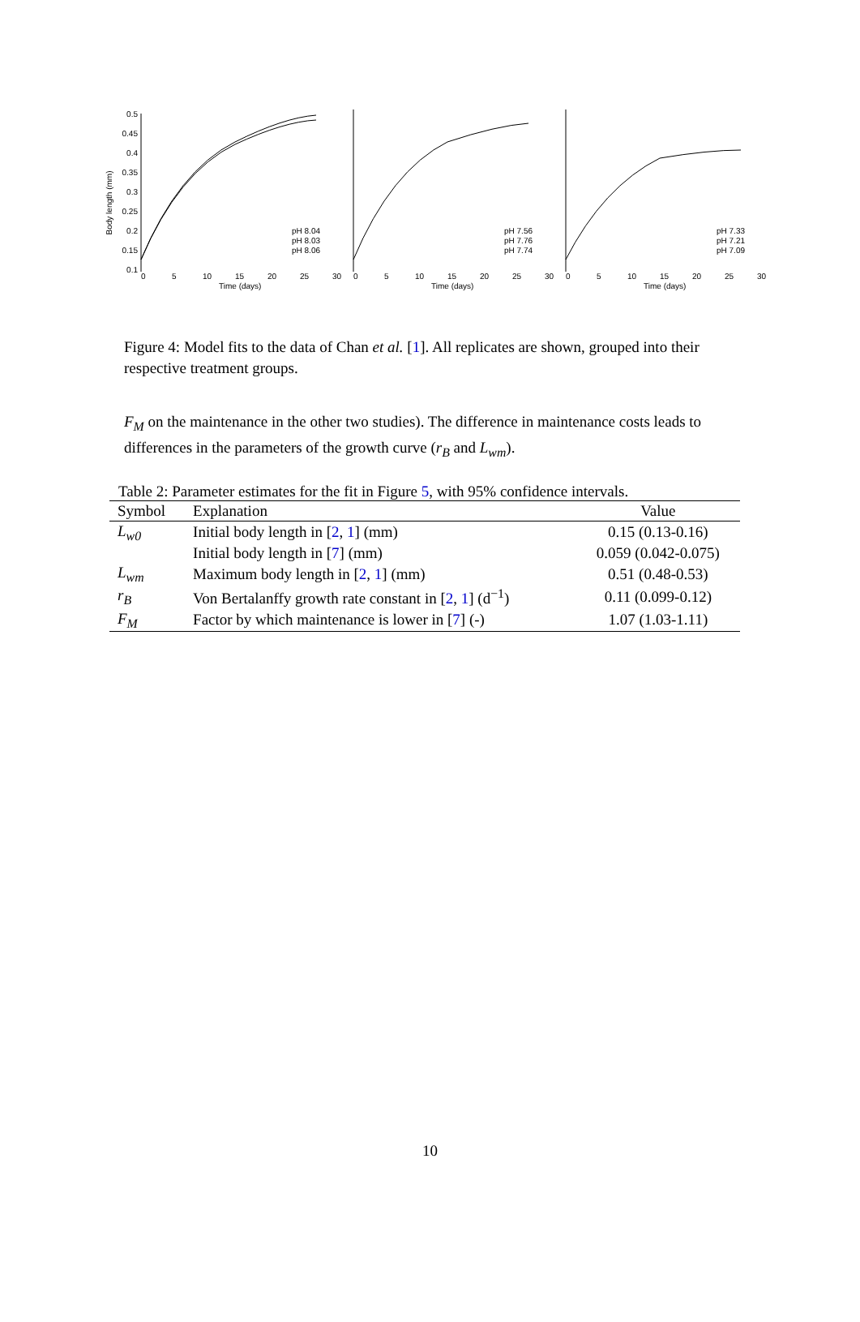Body length (mm)
0.5
0.45
0.4
0.35
0.3
0.25
0.2
0.15
0.1
0
5
10
15
20
25
30
Time (days)
pH 8.04
pH 8.03
pH 8.06
0
5
10
15
20
25
30
Time (days)
pH 7.56
pH 7.76
pH 7.74
0
5
10
15
20
25
30
Time (days)
pH 7.33
pH 7.21
pH 7.09
Figure 4: Model fits to the data of Chan et al. [1]. All replicates are shown, grouped into their respective treatment groups.
F<sub>M</sub> on the maintenance in the other two studies). The difference in maintenance costs leads to differences in the parameters of the growth curve (r<sub>B</sub> and L<sub>wm</sub>).
Table 2: Parameter estimates for the fit in Figure 5, with 95% confidence intervals.
| Symbol | Explanation | Value |
| --- | --- | --- |
| L<sub>w0</sub> | Initial body length in [ 2 , 1 ] (mm) | 0.15 (0.13-0.16) |
| | Initial body length in [ 7 ] (mm) | 0.059 (0.042-0.075) |
| L<sub>wm</sub> | Maximum body length in [ 2 , 1 ] (mm) | 0.51 (0.48-0.53) |
| r<sub>B</sub> | Von Bertalanffy growth rate constant in [ 2 , 1 ] (d<sup>−1</sup>) | 0.11 (0.099-0.12) |
| F<sub>M</sub> | Factor by which maintenance is lower in [ 7 ] (-) | 1.07 (1.03-1.11) |
10